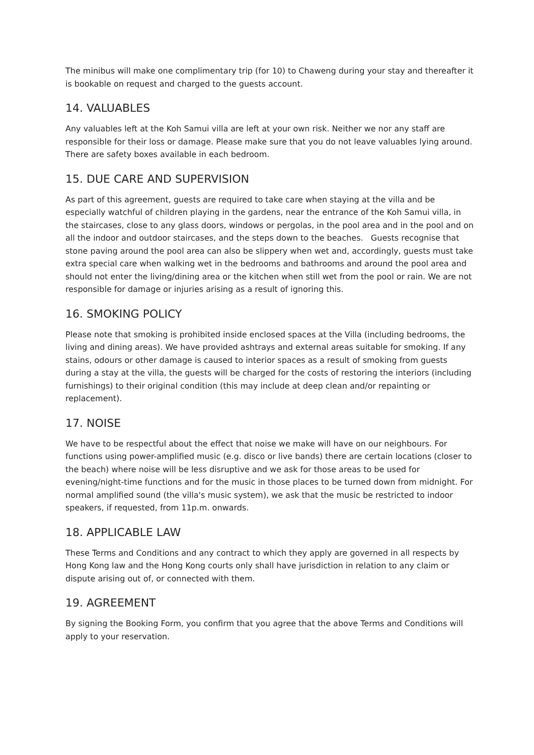The minibus will make one complimentary trip (for 10) to Chaweng during your stay and thereafter it is bookable on request and charged to the guests account.
14. VALUABLES
Any valuables left at the Koh Samui villa are left at your own risk. Neither we nor any staff are responsible for their loss or damage. Please make sure that you do not leave valuables lying around. There are safety boxes available in each bedroom.
15. DUE CARE AND SUPERVISION
As part of this agreement, guests are required to take care when staying at the villa and be especially watchful of children playing in the gardens, near the entrance of the Koh Samui villa, in the staircases, close to any glass doors, windows or pergolas, in the pool area and in the pool and on all the indoor and outdoor staircases, and the steps down to the beaches. Guests recognise that stone paving around the pool area can also be slippery when wet and, accordingly, guests must take extra special care when walking wet in the bedrooms and bathrooms and around the pool area and should not enter the living/dining area or the kitchen when still wet from the pool or rain. We are not responsible for damage or injuries arising as a result of ignoring this.
16. SMOKING POLICY
Please note that smoking is prohibited inside enclosed spaces at the Villa (including bedrooms, the living and dining areas). We have provided ashtrays and external areas suitable for smoking. If any stains, odours or other damage is caused to interior spaces as a result of smoking from guests during a stay at the villa, the guests will be charged for the costs of restoring the interiors (including furnishings) to their original condition (this may include at deep clean and/or repainting or replacement).
17. NOISE
We have to be respectful about the effect that noise we make will have on our neighbours. For functions using power-amplified music (e.g. disco or live bands) there are certain locations (closer to the beach) where noise will be less disruptive and we ask for those areas to be used for evening/night-time functions and for the music in those places to be turned down from midnight. For normal amplified sound (the villa's music system), we ask that the music be restricted to indoor speakers, if requested, from 11p.m. onwards.
18. APPLICABLE LAW
These Terms and Conditions and any contract to which they apply are governed in all respects by Hong Kong law and the Hong Kong courts only shall have jurisdiction in relation to any claim or dispute arising out of, or connected with them.
19. AGREEMENT
By signing the Booking Form, you confirm that you agree that the above Terms and Conditions will apply to your reservation.